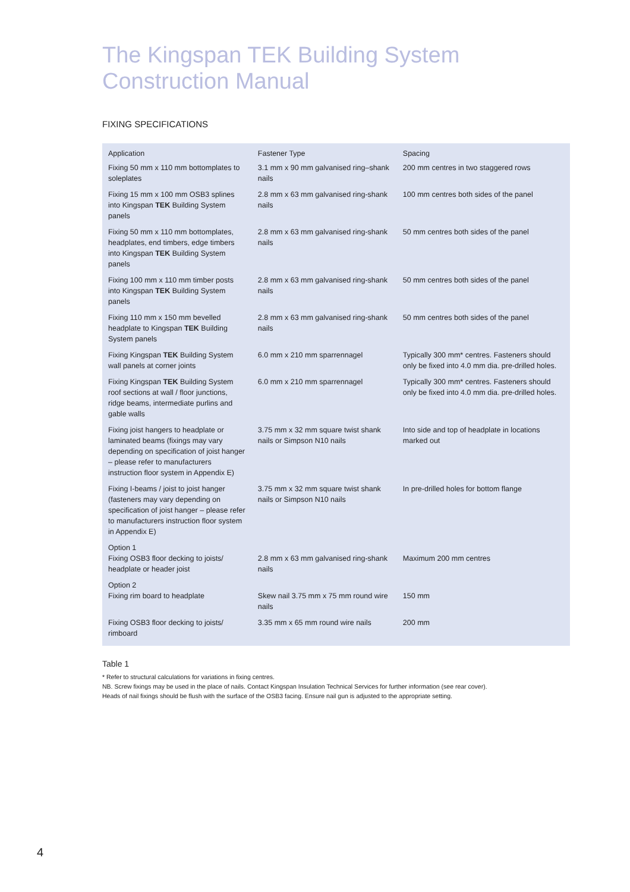The Kingspan TEK Building System
Construction Manual
FIXING SPECIFICATIONS
| Application | Fastener Type | Spacing |
| --- | --- | --- |
| Fixing 50 mm x 110 mm bottomplates to soleplates | 3.1 mm x 90 mm galvanised ring–shank nails | 200 mm centres in two staggered rows |
| Fixing 15 mm x 100 mm OSB3 splines into Kingspan TEK Building System panels | 2.8 mm x 63 mm galvanised ring-shank nails | 100 mm centres both sides of the panel |
| Fixing 50 mm x 110 mm bottomplates, headplates, end timbers, edge timbers into Kingspan TEK Building System panels | 2.8 mm x 63 mm galvanised ring-shank nails | 50 mm centres both sides of the panel |
| Fixing 100 mm x 110 mm timber posts into Kingspan TEK Building System panels | 2.8 mm x 63 mm galvanised ring-shank nails | 50 mm centres both sides of the panel |
| Fixing 110 mm x 150 mm bevelled headplate to Kingspan TEK Building System panels | 2.8 mm x 63 mm galvanised ring-shank nails | 50 mm centres both sides of the panel |
| Fixing Kingspan TEK Building System wall panels at corner joints | 6.0 mm x 210 mm sparrennagel | Typically 300 mm* centres. Fasteners should only be fixed into 4.0 mm dia. pre-drilled holes. |
| Fixing Kingspan TEK Building System roof sections at wall / floor junctions, ridge beams, intermediate purlins and gable walls | 6.0 mm x 210 mm sparrennagel | Typically 300 mm* centres. Fasteners should only be fixed into 4.0 mm dia. pre-drilled holes. |
| Fixing joist hangers to headplate or laminated beams (fixings may vary depending on specification of joist hanger – please refer to manufacturers instruction floor system in Appendix E) | 3.75 mm x 32 mm square twist shank nails or Simpson N10 nails | Into side and top of headplate in locations marked out |
| Fixing I-beams / joist to joist hanger (fasteners may vary depending on specification of joist hanger – please refer to manufacturers instruction floor system in Appendix E) | 3.75 mm x 32 mm square twist shank nails or Simpson N10 nails | In pre-drilled holes for bottom flange |
| Option 1 Fixing OSB3 floor decking to joists/ headplate or header joist | 2.8 mm x 63 mm galvanised ring-shank nails | Maximum 200 mm centres |
| Option 2 Fixing rim board to headplate | Skew nail 3.75 mm x 75 mm round wire nails | 150 mm |
| Fixing OSB3 floor decking to joists/ rimboard | 3.35 mm x 65 mm round wire nails | 200 mm |
Table 1
* Refer to structural calculations for variations in fixing centres.
NB. Screw fixings may be used in the place of nails. Contact Kingspan Insulation Technical Services for further information (see rear cover).
Heads of nail fixings should be flush with the surface of the OSB3 facing. Ensure nail gun is adjusted to the appropriate setting.
4